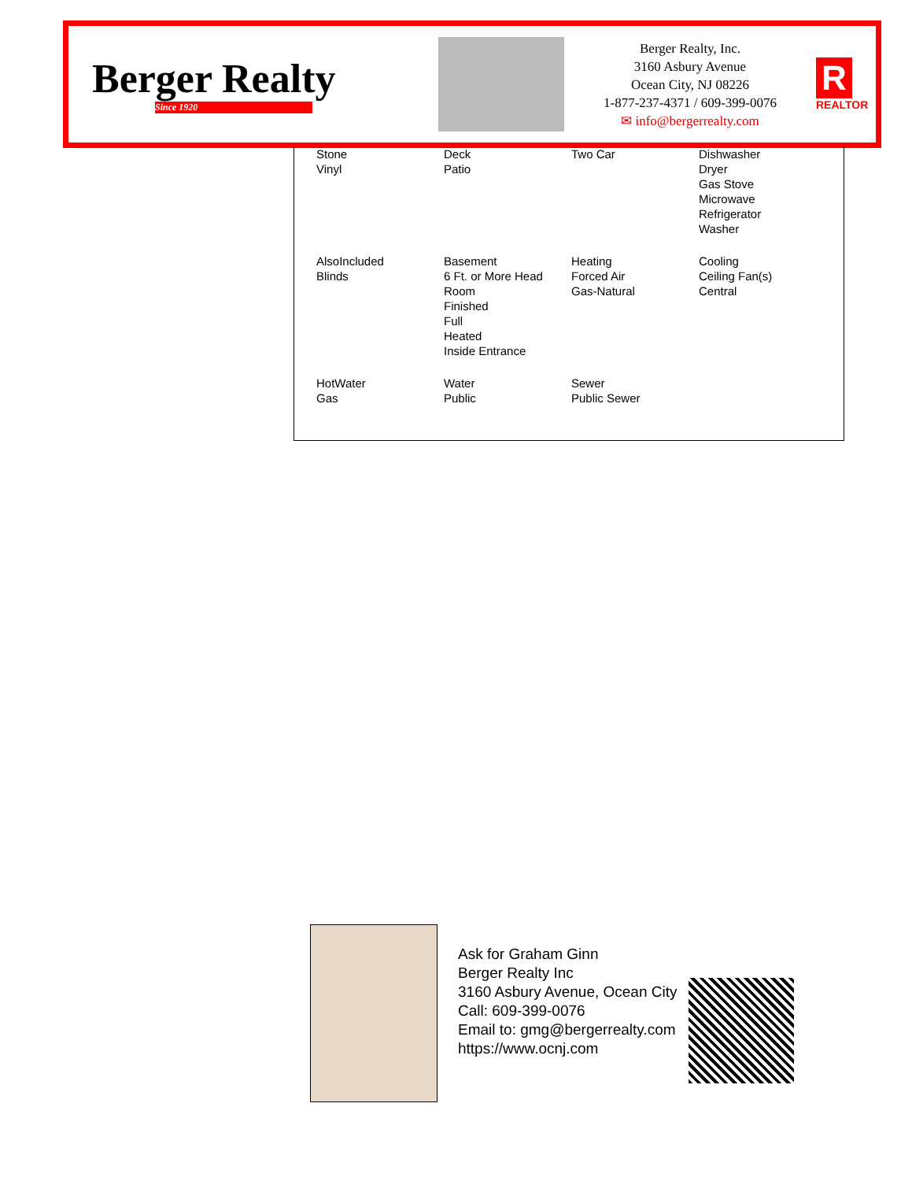Berger Realty
Since 1920
Berger Realty, Inc.
3160 Asbury Avenue
Ocean City, NJ 08226
1-877-237-4371 / 609-399-0076
✉ info@bergerrealty.com
R
REALTOR
| Stone Vinyl | Deck Patio | Two Car | Dishwasher Dryer Gas Stove Microwave Refrigerator Washer |
| AlsoIncluded Blinds | Basement 6 Ft. or More Head Room Finished Full Heated Inside Entrance | Heating Forced Air Gas-Natural | Cooling Ceiling Fan(s) Central |
| HotWater Gas | Water Public | Sewer Public Sewer | |
Ask for Graham Ginn
Berger Realty Inc
3160 Asbury Avenue, Ocean City
Call: 609-399-0076
Email to: gmg@bergerrealty.com
https://www.ocnj.com